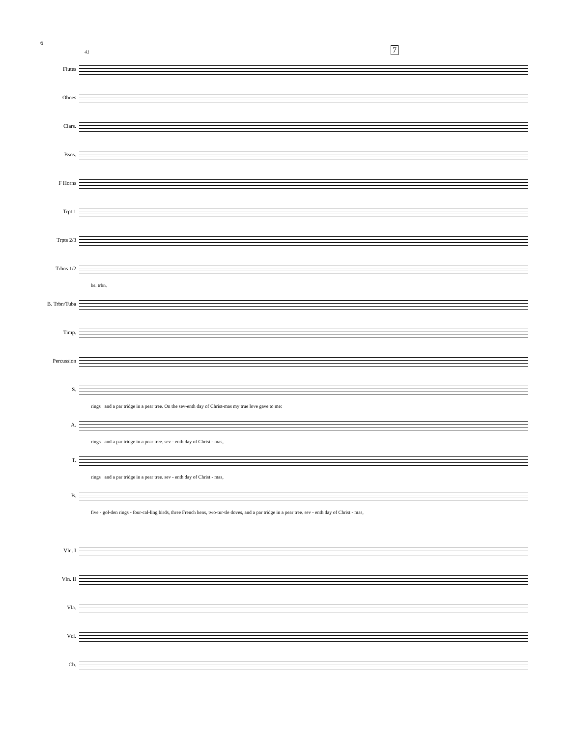6
7
41
Flutes
Oboes
Clars.
Bsns.
F Horns
Trpt 1
Trpts 2/3
Trbns 1/2
bs. trbn.
B. Trbn/Tuba
Timp.
Percussion
S.
rings and a par tridge in a pear tree. On the sev-enth day of Christ-mas my true love gave to me:
A.
rings and a par tridge in a pear tree. sev - enth day of Christ - mas,
T.
rings and a par tridge in a pear tree. sev - enth day of Christ - mas,
B.
five - gol-den rings - four-cal-ling birds, three French hens, two-tur-tle doves, and a par tridge in a pear tree. sev - enth day of Christ - mas,
Vln. I
Vln. II
Vla.
Vcl.
Cb.